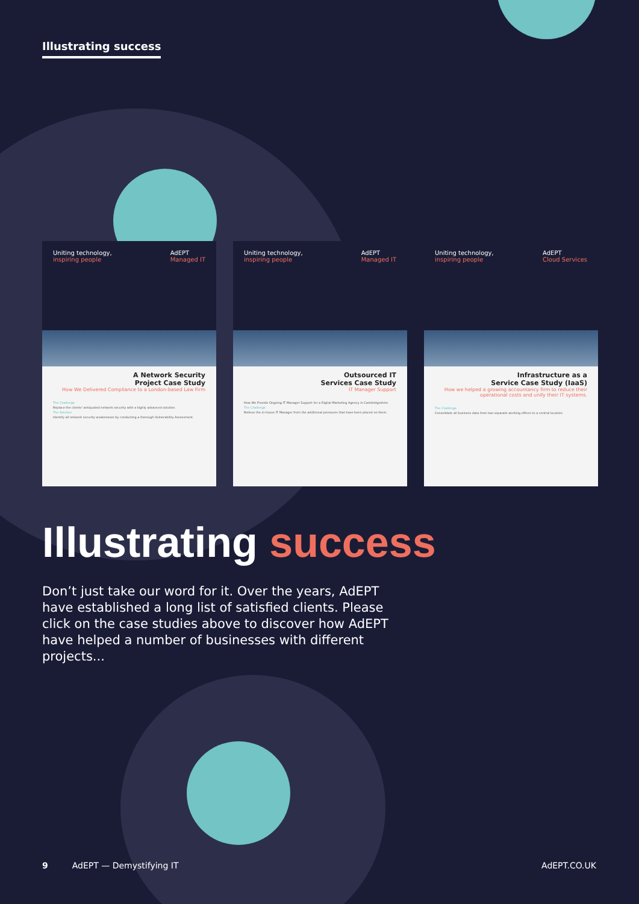Illustrating success
Uniting technology,
inspiring people
AdEPT
Managed IT
A Network Security
Project Case Study
How We Delivered Compliance to a London-based Law Firm
The Challenge
Replace the clients' antiquated network security with a highly advanced solution.
The Solution
Identify all network security weaknesses by conducting a thorough Vulnerability Assessment.
Uniting technology,
inspiring people
AdEPT
Managed IT
Outsourced IT
Services Case Study
IT Manager Support
How We Provide Ongoing IT Manager Support for a Digital Marketing Agency in Cambridgeshire.
The Challenge
Relieve the in-house IT Manager from the additional pressures that have been placed on them.
Uniting technology,
inspiring people
AdEPT
Cloud Services
Infrastructure as a
Service Case Study (IaaS)
How we helped a growing accountancy firm to reduce their operational costs and unify their IT systems.
The Challenge
Consolidate all business data from two separate working offices to a central location.
Illustrating success
Don’t just take our word for it. Over the years, AdEPT have established a long list of satisfied clients. Please click on the case studies above to discover how AdEPT have helped a number of businesses with different projects...
9 AdEPT — Demystifying IT AdEPT.CO.UK